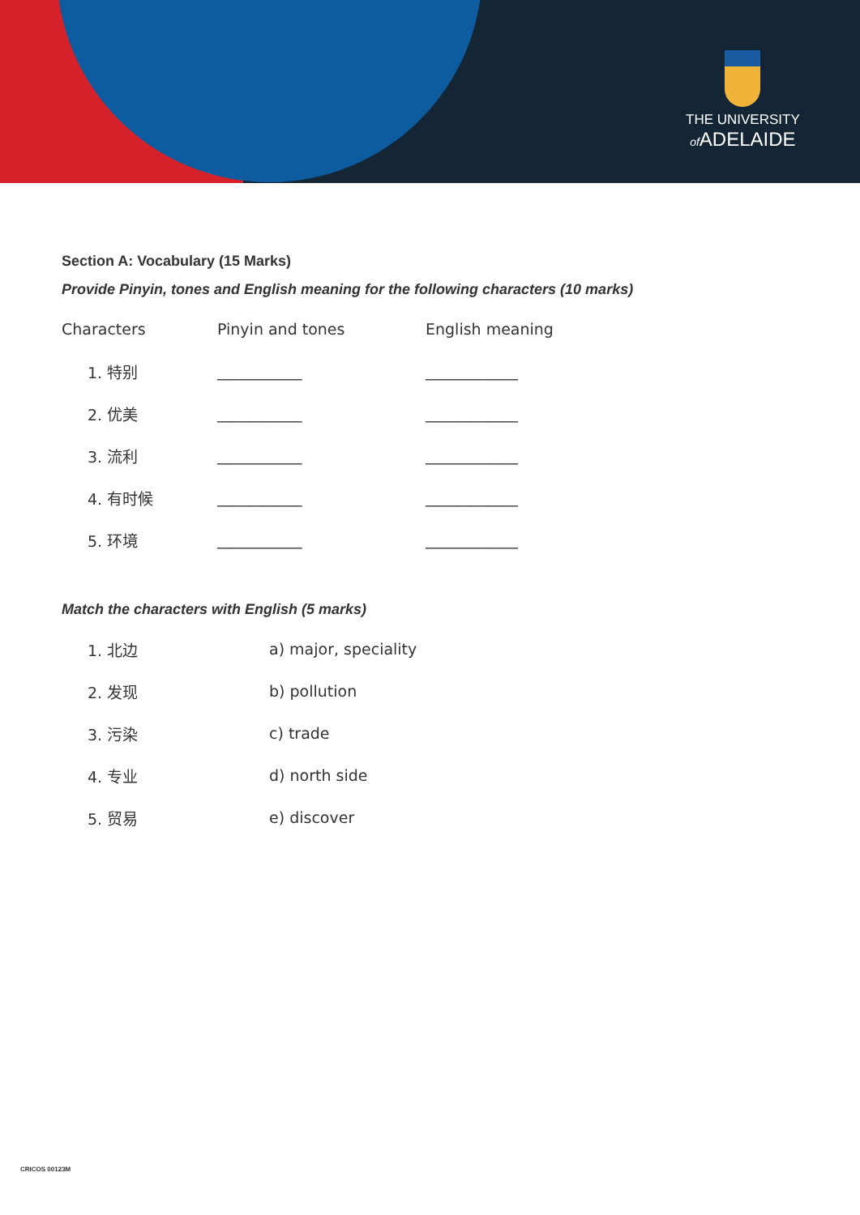THE UNIVERSITY
of ADELAIDE
Section A: Vocabulary (15 Marks)
Provide Pinyin, tones and English meaning for the following characters (10 marks)
| Characters | Pinyin and tones | English meaning |
| --- | --- | --- |
| 1. 特别 | ___________ | ____________ |
| 2. 优美 | ___________ | ____________ |
| 3. 流利 | ___________ | ____________ |
| 4. 有时候 | ___________ | ____________ |
| 5. 环境 | ___________ | ____________ |
Match the characters with English (5 marks)
| 1. 北边 | a) major, speciality |
| 2. 发现 | b) pollution |
| 3. 污染 | c) trade |
| 4. 专业 | d) north side |
| 5. 贸易 | e) discover |
CRICOS 00123M